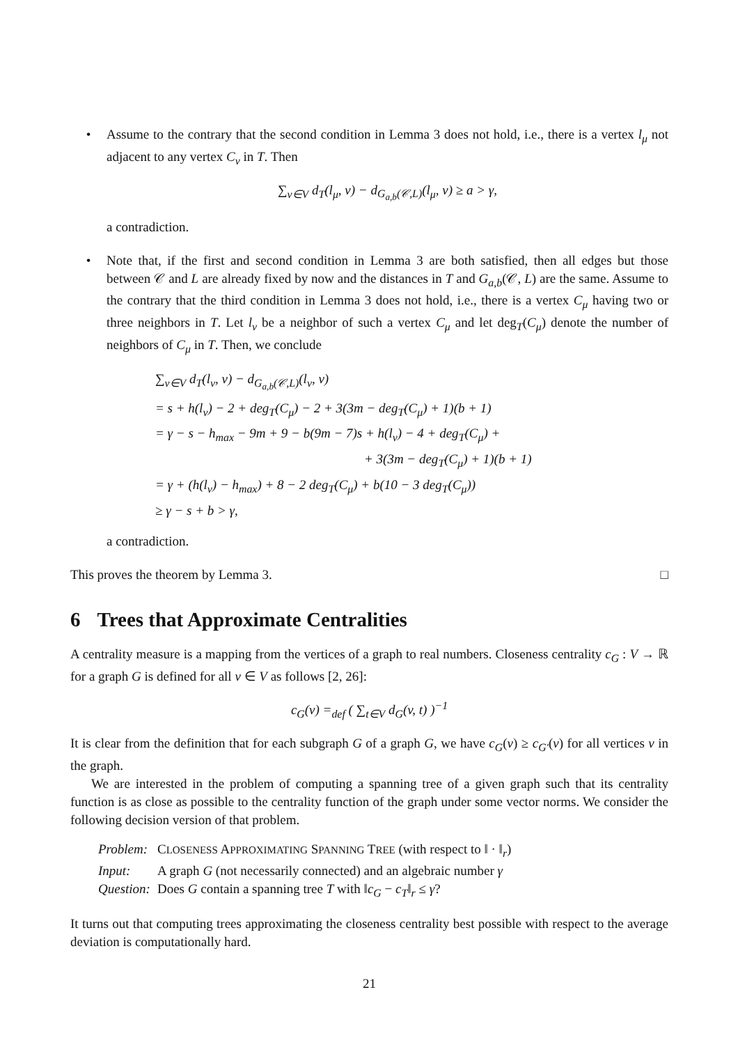• Assume to the contrary that the second condition in Lemma 3 does not hold, i.e., there is a vertex l<sub>μ</sub> not adjacent to any vertex C<sub>ν</sub> in T. Then
∑<sub>v∈V</sub> d<sub>T</sub>(l<sub>μ</sub>, v) − d<sub>G<sub>a,b</sub>(𝒞,L)</sub>(l<sub>μ</sub>, v) ≥ a > γ,
a contradiction.
• Note that, if the first and second condition in Lemma 3 are both satisfied, then all edges but those between 𝒞 and L are already fixed by now and the distances in T and G<sub>a,b</sub>(𝒞, L) are the same. Assume to the contrary that the third condition in Lemma 3 does not hold, i.e., there is a vertex C<sub>μ</sub> having two or three neighbors in T. Let l<sub>ν</sub> be a neighbor of such a vertex C<sub>μ</sub> and let deg<sub>T</sub>(C<sub>μ</sub>) denote the number of neighbors of C<sub>μ</sub> in T. Then, we conclude
∑<sub>v∈V</sub> d<sub>T</sub>(l<sub>ν</sub>, v) − d<sub>G<sub>a,b</sub>(𝒞,L)</sub>(l<sub>ν</sub>, v)
= s + h(l<sub>ν</sub>) − 2 + deg<sub>T</sub>(C<sub>μ</sub>) − 2 + 3(3m − deg<sub>T</sub>(C<sub>μ</sub>) + 1)(b + 1)
= γ − s − h<sub>max</sub> − 9m + 9 − b(9m − 7)s + h(l<sub>ν</sub>) − 4 + deg<sub>T</sub>(C<sub>μ</sub>) +
+ 3(3m − deg<sub>T</sub>(C<sub>μ</sub>) + 1)(b + 1)
= γ + (h(l<sub>ν</sub>) − h<sub>max</sub>) + 8 − 2 deg<sub>T</sub>(C<sub>μ</sub>) + b(10 − 3 deg<sub>T</sub>(C<sub>μ</sub>))
≥ γ − s + b > γ,
a contradiction.
This proves the theorem by Lemma 3. □
6 Trees that Approximate Centralities
A centrality measure is a mapping from the vertices of a graph to real numbers. Closeness centrality c<sub>G</sub> : V → ℝ for a graph G is defined for all v ∈ V as follows [2, 26]:
c<sub>G</sub>(v) =<sub>def</sub> ( ∑<sub>t∈V</sub> d<sub>G</sub>(v, t) )<sup>−1</sup>
It is clear from the definition that for each subgraph G of a graph G, we have c<sub>G</sub>(v) ≥ c<sub>G′</sub>(v) for all vertices v in the graph.
We are interested in the problem of computing a spanning tree of a given graph such that its centrality function is as close as possible to the centrality function of the graph under some vector norms. We consider the following decision version of that problem.
| Problem: | C LOSENESS A PPROXIMATING S PANNING T REE (with respect to ‖ · ‖<sub>r</sub>) |
| Input: | A graph G (not necessarily connected) and an algebraic number γ |
| Question: | Does G contain a spanning tree T with ‖ c<sub>G</sub> − c<sub>T</sub> ‖<sub>r</sub> ≤ γ ? |
It turns out that computing trees approximating the closeness centrality best possible with respect to the average deviation is computationally hard.
21